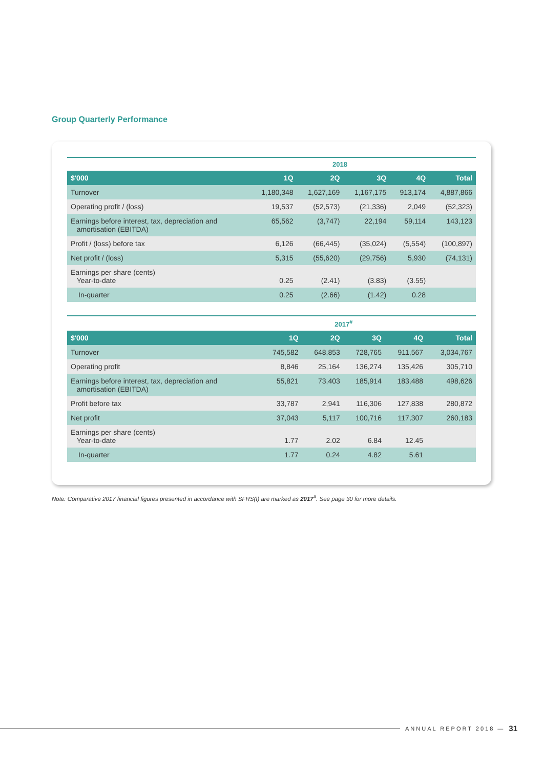Group Quarterly Performance
| | 2018 | | | | |
| --- | --- | --- | --- | --- | --- |
| $'000 | 1Q | 2Q | 3Q | 4Q | Total |
| Turnover | 1,180,348 | 1,627,169 | 1,167,175 | 913,174 | 4,887,866 |
| Operating profit / (loss) | 19,537 | (52,573) | (21,336) | 2,049 | (52,323) |
| Earnings before interest, tax, depreciation and amortisation (EBITDA) | 65,562 | (3,747) | 22,194 | 59,114 | 143,123 |
| Profit / (loss) before tax | 6,126 | (66,445) | (35,024) | (5,554) | (100,897) |
| Net profit / (loss) | 5,315 | (55,620) | (29,756) | 5,930 | (74,131) |
| Earnings per share (cents) Year-to-date | 0.25 | (2.41) | (3.83) | (3.55) | |
| In-quarter | 0.25 | (2.66) | (1.42) | 0.28 | |
| | 2017<sup>#</sup> | | | | |
| --- | --- | --- | --- | --- | --- |
| $'000 | 1Q | 2Q | 3Q | 4Q | Total |
| Turnover | 745,582 | 648,853 | 728,765 | 911,567 | 3,034,767 |
| Operating profit | 8,846 | 25,164 | 136,274 | 135,426 | 305,710 |
| Earnings before interest, tax, depreciation and amortisation (EBITDA) | 55,821 | 73,403 | 185,914 | 183,488 | 498,626 |
| Profit before tax | 33,787 | 2,941 | 116,306 | 127,838 | 280,872 |
| Net profit | 37,043 | 5,117 | 100,716 | 117,307 | 260,183 |
| Earnings per share (cents) Year-to-date | 1.77 | 2.02 | 6.84 | 12.45 | |
| In-quarter | 1.77 | 0.24 | 4.82 | 5.61 | |
Note: Comparative 2017 financial figures presented in accordance with SFRS(I) are marked as 2017<sup>#</sup>. See page 30 for more details.
ANNUAL REPORT 2018 — 31